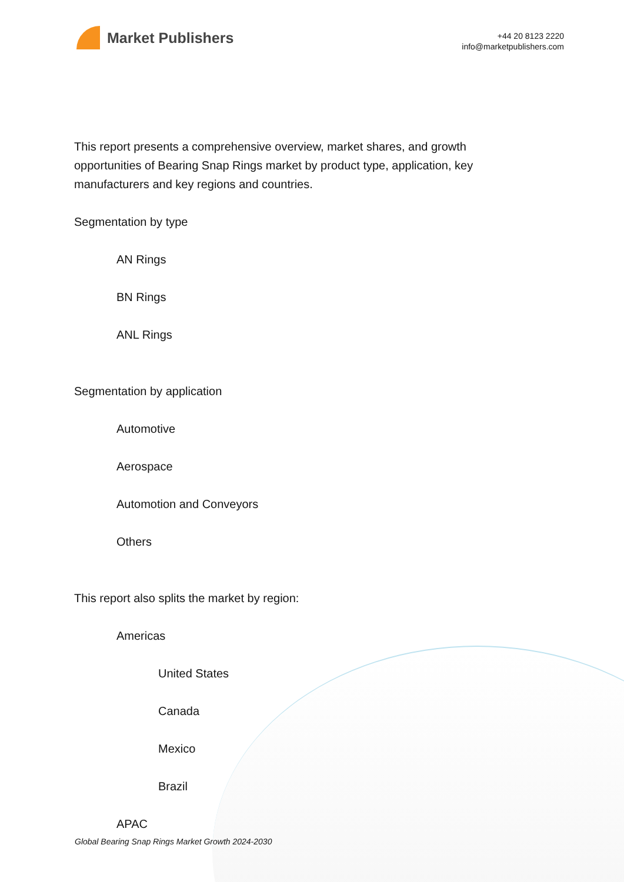Market Publishers
+44 20 8123 2220
info@marketpublishers.com
This report presents a comprehensive overview, market shares, and growth opportunities of Bearing Snap Rings market by product type, application, key manufacturers and key regions and countries.
Segmentation by type
AN Rings
BN Rings
ANL Rings
Segmentation by application
Automotive
Aerospace
Automotion and Conveyors
Others
This report also splits the market by region:
Americas
United States
Canada
Mexico
Brazil
APAC
Global Bearing Snap Rings Market Growth 2024-2030